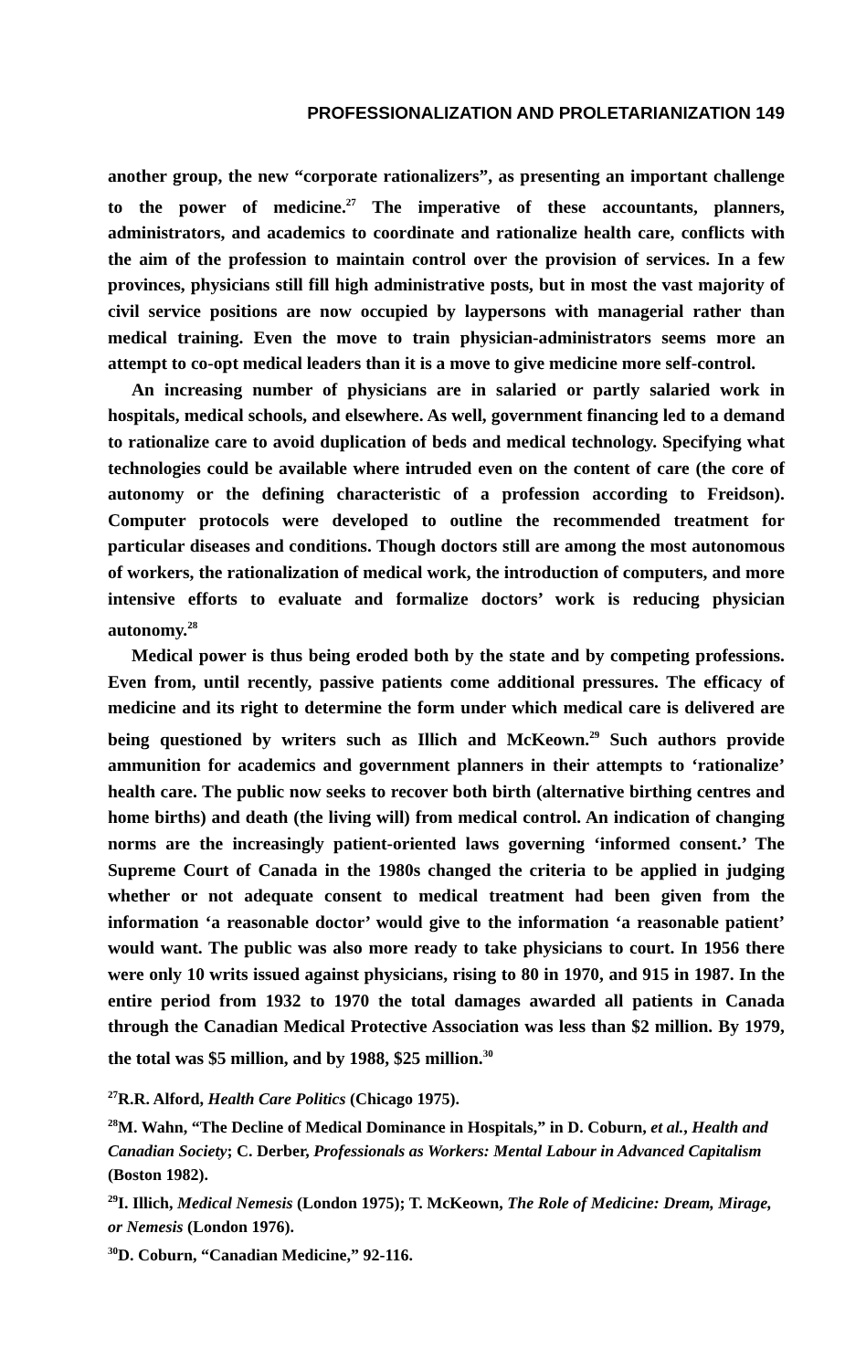PROFESSIONALIZATION AND PROLETARIANIZATION 149
another group, the new “corporate rationalizers”, as presenting an important challenge to the power of medicine.<sup>27</sup> The imperative of these accountants, planners, administrators, and academics to coordinate and rationalize health care, conflicts with the aim of the profession to maintain control over the provision of services. In a few provinces, physicians still fill high administrative posts, but in most the vast majority of civil service positions are now occupied by laypersons with managerial rather than medical training. Even the move to train physician-administrators seems more an attempt to co-opt medical leaders than it is a move to give medicine more self-control.
An increasing number of physicians are in salaried or partly salaried work in hospitals, medical schools, and elsewhere. As well, government financing led to a demand to rationalize care to avoid duplication of beds and medical technology. Specifying what technologies could be available where intruded even on the content of care (the core of autonomy or the defining characteristic of a profession according to Freidson). Computer protocols were developed to outline the recommended treatment for particular diseases and conditions. Though doctors still are among the most autonomous of workers, the rationalization of medical work, the introduction of computers, and more intensive efforts to evaluate and formalize doctors’ work is reducing physician autonomy.<sup>28</sup>
Medical power is thus being eroded both by the state and by competing professions. Even from, until recently, passive patients come additional pressures. The efficacy of medicine and its right to determine the form under which medical care is delivered are being questioned by writers such as Illich and McKeown.<sup>29</sup> Such authors provide ammunition for academics and government planners in their attempts to ‘rationalize’ health care. The public now seeks to recover both birth (alternative birthing centres and home births) and death (the living will) from medical control. An indication of changing norms are the increasingly patient-oriented laws governing ‘informed consent.’ The Supreme Court of Canada in the 1980s changed the criteria to be applied in judging whether or not adequate consent to medical treatment had been given from the information ‘a reasonable doctor’ would give to the information ‘a reasonable patient’ would want. The public was also more ready to take physicians to court. In 1956 there were only 10 writs issued against physicians, rising to 80 in 1970, and 915 in 1987. In the entire period from 1932 to 1970 the total damages awarded all patients in Canada through the Canadian Medical Protective Association was less than $2 million. By 1979, the total was $5 million, and by 1988, $25 million.<sup>30</sup>
<sup>27</sup> R.R. Alford, Health Care Politics (Chicago 1975).
<sup>28</sup> M. Wahn, “The Decline of Medical Dominance in Hospitals,” in D. Coburn, et al., Health and Canadian Society; C. Derber, Professionals as Workers: Mental Labour in Advanced Capitalism (Boston 1982).
<sup>29</sup> I. Illich, Medical Nemesis (London 1975); T. McKeown, The Role of Medicine: Dream, Mirage, or Nemesis (London 1976).
<sup>30</sup> D. Coburn, “Canadian Medicine,” 92-116.